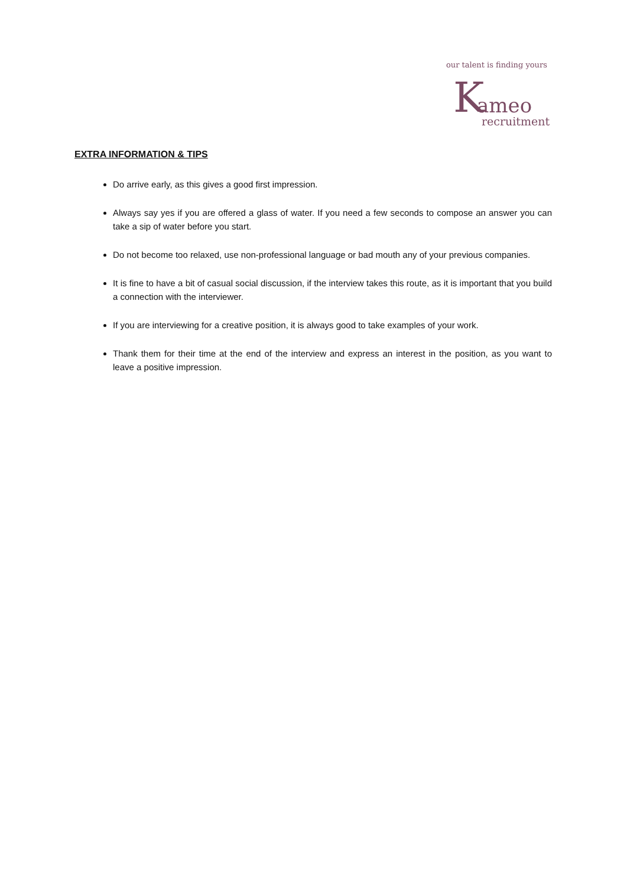our talent is finding yours
K ameo
recruitment
EXTRA INFORMATION & TIPS
Do arrive early, as this gives a good first impression.
Always say yes if you are offered a glass of water. If you need a few seconds to compose an answer you can take a sip of water before you start.
Do not become too relaxed, use non-professional language or bad mouth any of your previous companies.
It is fine to have a bit of casual social discussion, if the interview takes this route, as it is important that you build a connection with the interviewer.
If you are interviewing for a creative position, it is always good to take examples of your work.
Thank them for their time at the end of the interview and express an interest in the position, as you want to leave a positive impression.